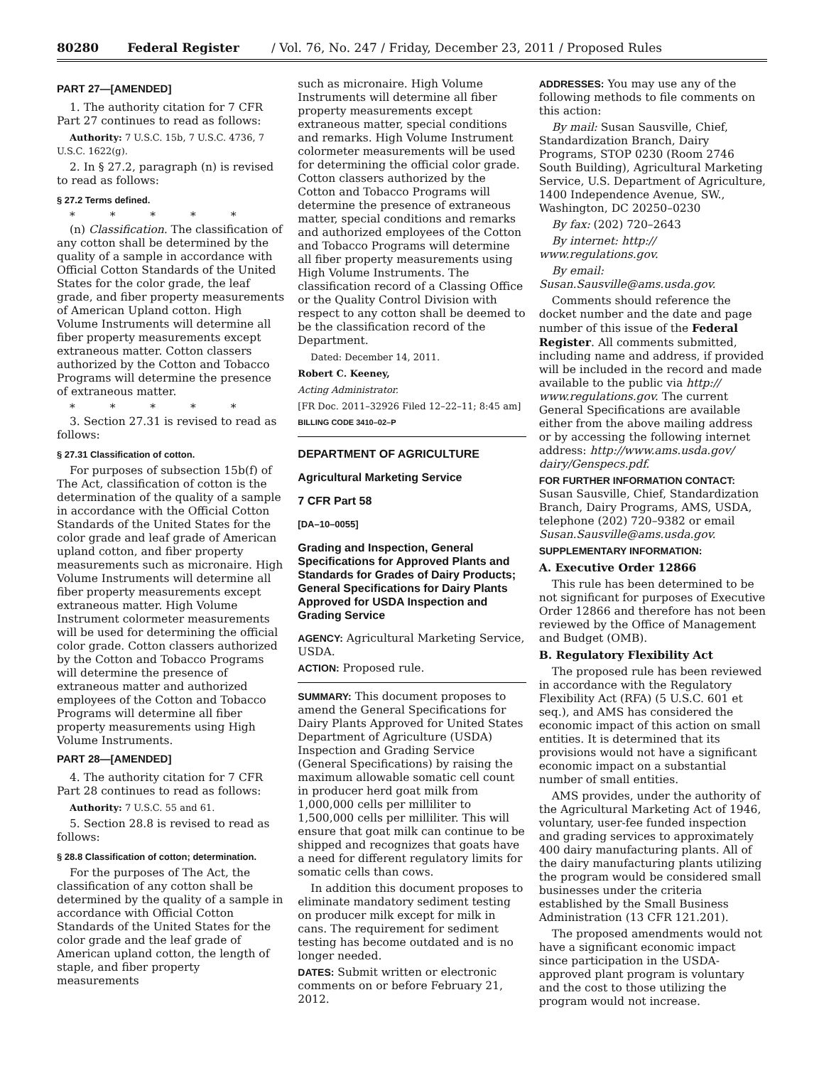80280 Federal Register / Vol. 76, No. 247 / Friday, December 23, 2011 / Proposed Rules
PART 27—[AMENDED]
1. The authority citation for 7 CFR Part 27 continues to read as follows:
Authority: 7 U.S.C. 15b, 7 U.S.C. 4736, 7 U.S.C. 1622(g).
2. In § 27.2, paragraph (n) is revised to read as follows:
§ 27.2 Terms defined.
* * * * *
(n) Classification. The classification of any cotton shall be determined by the quality of a sample in accordance with Official Cotton Standards of the United States for the color grade, the leaf grade, and fiber property measurements of American Upland cotton. High Volume Instruments will determine all fiber property measurements except extraneous matter. Cotton classers authorized by the Cotton and Tobacco Programs will determine the presence of extraneous matter.
* * * * *
3. Section 27.31 is revised to read as follows:
§ 27.31 Classification of cotton.
For purposes of subsection 15b(f) of The Act, classification of cotton is the determination of the quality of a sample in accordance with the Official Cotton Standards of the United States for the color grade and leaf grade of American upland cotton, and fiber property measurements such as micronaire. High Volume Instruments will determine all fiber property measurements except extraneous matter. High Volume Instrument colormeter measurements will be used for determining the official color grade. Cotton classers authorized by the Cotton and Tobacco Programs will determine the presence of extraneous matter and authorized employees of the Cotton and Tobacco Programs will determine all fiber property measurements using High Volume Instruments.
PART 28—[AMENDED]
4. The authority citation for 7 CFR Part 28 continues to read as follows:
Authority: 7 U.S.C. 55 and 61.
5. Section 28.8 is revised to read as follows:
§ 28.8 Classification of cotton; determination.
For the purposes of The Act, the classification of any cotton shall be determined by the quality of a sample in accordance with Official Cotton Standards of the United States for the color grade and the leaf grade of American upland cotton, the length of staple, and fiber property measurements
such as micronaire. High Volume Instruments will determine all fiber property measurements except extraneous matter, special conditions and remarks. High Volume Instrument colormeter measurements will be used for determining the official color grade. Cotton classers authorized by the Cotton and Tobacco Programs will determine the presence of extraneous matter, special conditions and remarks and authorized employees of the Cotton and Tobacco Programs will determine all fiber property measurements using High Volume Instruments. The classification record of a Classing Office or the Quality Control Division with respect to any cotton shall be deemed to be the classification record of the Department.
Dated: December 14, 2011.
Robert C. Keeney,
Acting Administrator.
[FR Doc. 2011–32926 Filed 12–22–11; 8:45 am]
BILLING CODE 3410–02–P
DEPARTMENT OF AGRICULTURE
Agricultural Marketing Service
7 CFR Part 58
[DA–10–0055]
Grading and Inspection, General Specifications for Approved Plants and Standards for Grades of Dairy Products; General Specifications for Dairy Plants Approved for USDA Inspection and Grading Service
AGENCY: Agricultural Marketing Service, USDA.
ACTION: Proposed rule.
SUMMARY: This document proposes to amend the General Specifications for Dairy Plants Approved for United States Department of Agriculture (USDA) Inspection and Grading Service (General Specifications) by raising the maximum allowable somatic cell count in producer herd goat milk from 1,000,000 cells per milliliter to 1,500,000 cells per milliliter. This will ensure that goat milk can continue to be shipped and recognizes that goats have a need for different regulatory limits for somatic cells than cows.
In addition this document proposes to eliminate mandatory sediment testing on producer milk except for milk in cans. The requirement for sediment testing has become outdated and is no longer needed.
DATES: Submit written or electronic comments on or before February 21, 2012.
ADDRESSES: You may use any of the following methods to file comments on this action:
By mail: Susan Sausville, Chief, Standardization Branch, Dairy Programs, STOP 0230 (Room 2746 South Building), Agricultural Marketing Service, U.S. Department of Agriculture, 1400 Independence Avenue, SW., Washington, DC 20250–0230
By fax: (202) 720–2643
By internet: http:// www.regulations.gov.
By email: Susan.Sausville@ams.usda.gov.
Comments should reference the docket number and the date and page number of this issue of the Federal Register. All comments submitted, including name and address, if provided will be included in the record and made available to the public via http:// www.regulations.gov. The current General Specifications are available either from the above mailing address or by accessing the following internet address: http://www.ams.usda.gov/ dairy/Genspecs.pdf.
FOR FURTHER INFORMATION CONTACT: Susan Sausville, Chief, Standardization Branch, Dairy Programs, AMS, USDA, telephone (202) 720–9382 or email Susan.Sausville@ams.usda.gov.
SUPPLEMENTARY INFORMATION:
A. Executive Order 12866
This rule has been determined to be not significant for purposes of Executive Order 12866 and therefore has not been reviewed by the Office of Management and Budget (OMB).
B. Regulatory Flexibility Act
The proposed rule has been reviewed in accordance with the Regulatory Flexibility Act (RFA) (5 U.S.C. 601 et seq.), and AMS has considered the economic impact of this action on small entities. It is determined that its provisions would not have a significant economic impact on a substantial number of small entities.
AMS provides, under the authority of the Agricultural Marketing Act of 1946, voluntary, user-fee funded inspection and grading services to approximately 400 dairy manufacturing plants. All of the dairy manufacturing plants utilizing the program would be considered small businesses under the criteria established by the Small Business Administration (13 CFR 121.201).
The proposed amendments would not have a significant economic impact since participation in the USDA-approved plant program is voluntary and the cost to those utilizing the program would not increase.